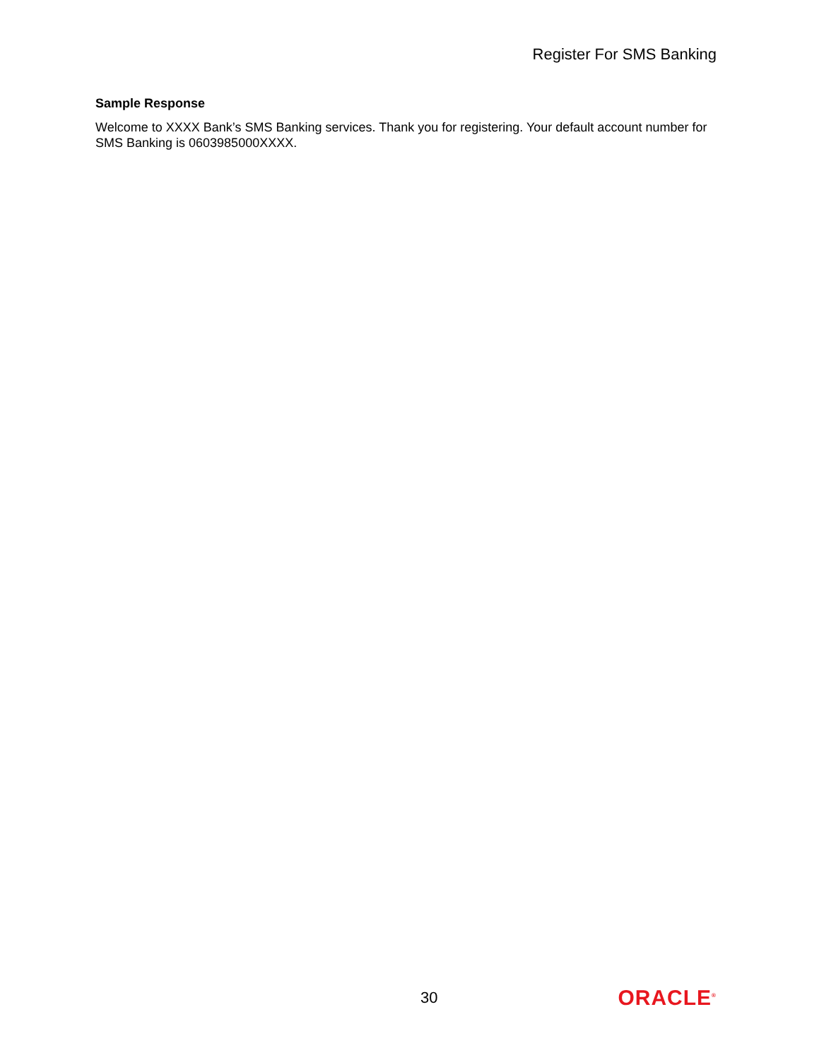Register For SMS Banking
Sample Response
Welcome to XXXX Bank’s SMS Banking services. Thank you for registering. Your default account number for SMS Banking is 0603985000XXXX.
30 ORACLE<sup>®</sup>